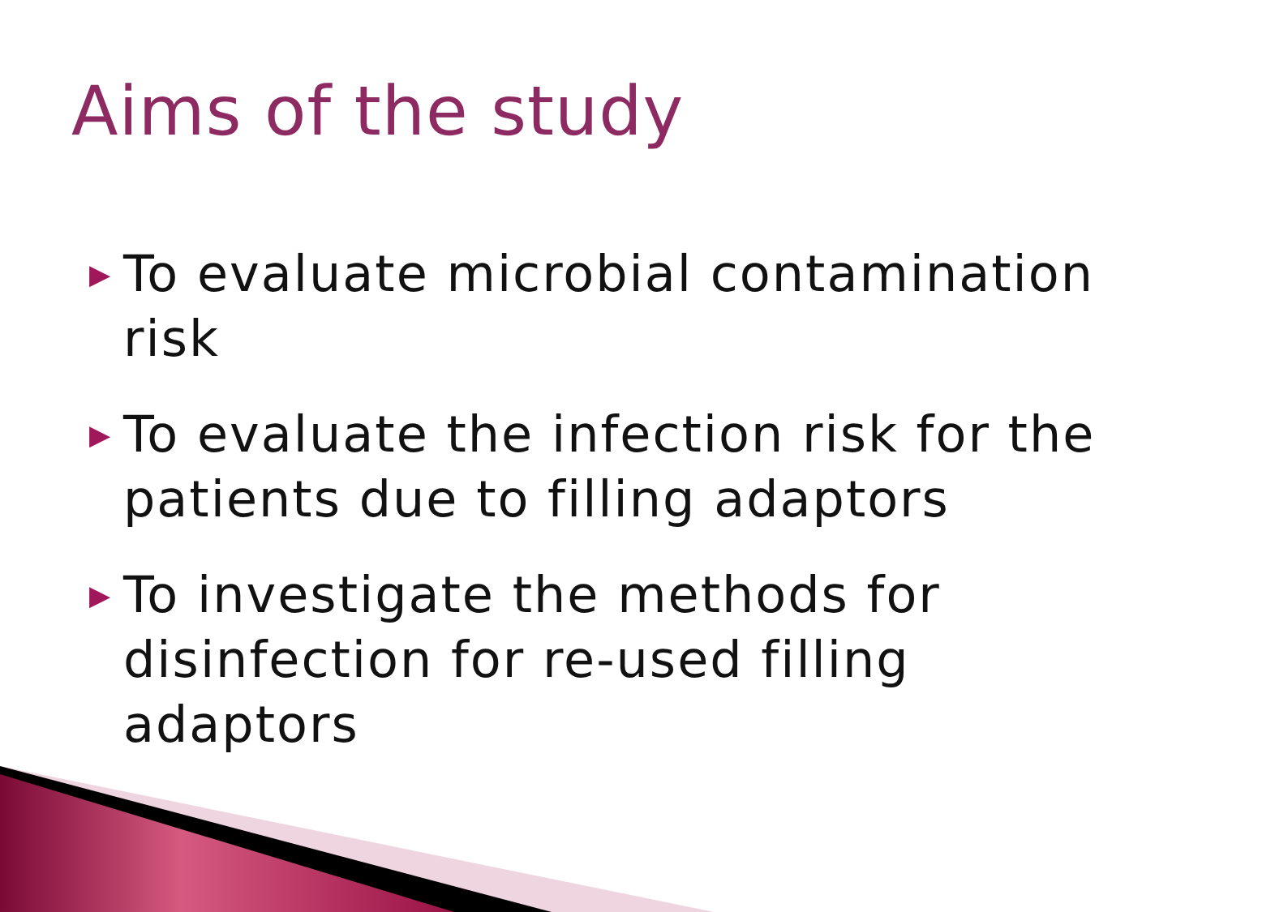Aims of the study
▶ To evaluate microbial contamination risk
▶ To evaluate the infection risk for the patients due to filling adaptors
▶ To investigate the methods for disinfection for re-used filling adaptors